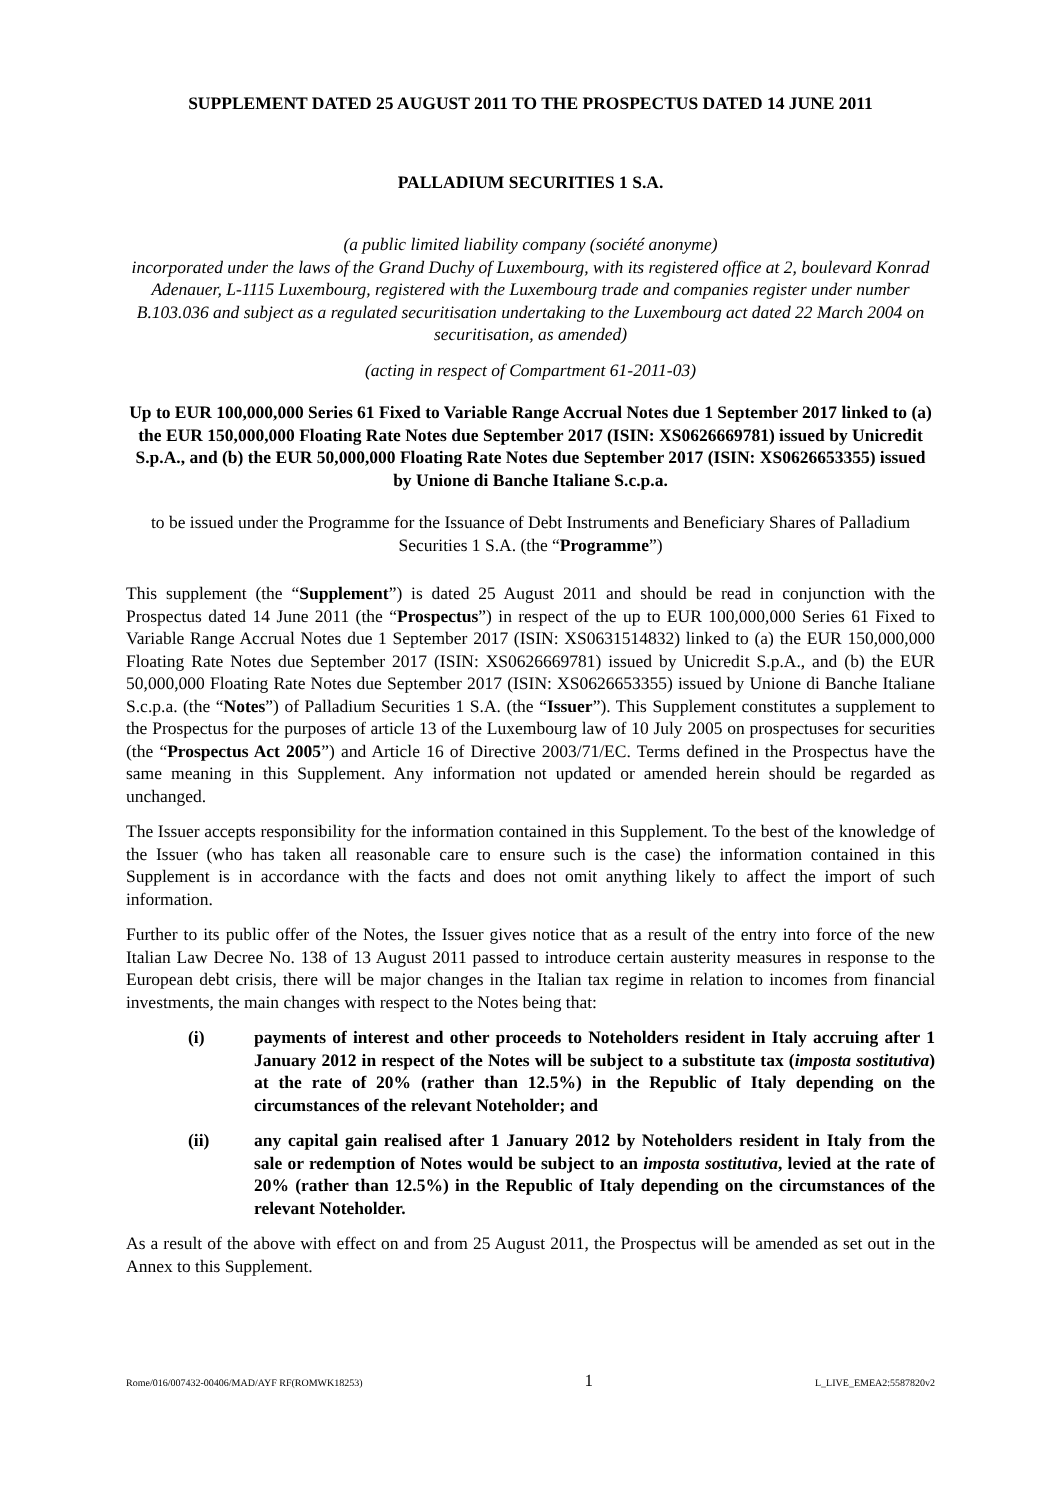SUPPLEMENT DATED 25 AUGUST 2011 TO THE PROSPECTUS DATED 14 JUNE 2011
PALLADIUM SECURITIES 1 S.A.
(a public limited liability company (société anonyme)
incorporated under the laws of the Grand Duchy of Luxembourg, with its registered office at 2, boulevard Konrad Adenauer, L-1115 Luxembourg, registered with the Luxembourg trade and companies register under number B.103.036 and subject as a regulated securitisation undertaking to the Luxembourg act dated 22 March 2004 on securitisation, as amended)
(acting in respect of Compartment 61-2011-03)
Up to EUR 100,000,000 Series 61 Fixed to Variable Range Accrual Notes due 1 September 2017 linked to (a) the EUR 150,000,000 Floating Rate Notes due September 2017 (ISIN: XS0626669781) issued by Unicredit S.p.A., and (b) the EUR 50,000,000 Floating Rate Notes due September 2017 (ISIN: XS0626653355) issued by Unione di Banche Italiane S.c.p.a.
to be issued under the Programme for the Issuance of Debt Instruments and Beneficiary Shares of Palladium Securities 1 S.A. (the “Programme”)
This supplement (the “Supplement”) is dated 25 August 2011 and should be read in conjunction with the Prospectus dated 14 June 2011 (the “Prospectus”) in respect of the up to EUR 100,000,000 Series 61 Fixed to Variable Range Accrual Notes due 1 September 2017 (ISIN: XS0631514832) linked to (a) the EUR 150,000,000 Floating Rate Notes due September 2017 (ISIN: XS0626669781) issued by Unicredit S.p.A., and (b) the EUR 50,000,000 Floating Rate Notes due September 2017 (ISIN: XS0626653355) issued by Unione di Banche Italiane S.c.p.a. (the “Notes”) of Palladium Securities 1 S.A. (the “Issuer”). This Supplement constitutes a supplement to the Prospectus for the purposes of article 13 of the Luxembourg law of 10 July 2005 on prospectuses for securities (the “Prospectus Act 2005”) and Article 16 of Directive 2003/71/EC. Terms defined in the Prospectus have the same meaning in this Supplement. Any information not updated or amended herein should be regarded as unchanged.
The Issuer accepts responsibility for the information contained in this Supplement. To the best of the knowledge of the Issuer (who has taken all reasonable care to ensure such is the case) the information contained in this Supplement is in accordance with the facts and does not omit anything likely to affect the import of such information.
Further to its public offer of the Notes, the Issuer gives notice that as a result of the entry into force of the new Italian Law Decree No. 138 of 13 August 2011 passed to introduce certain austerity measures in response to the European debt crisis, there will be major changes in the Italian tax regime in relation to incomes from financial investments, the main changes with respect to the Notes being that:
(i) payments of interest and other proceeds to Noteholders resident in Italy accruing after 1 January 2012 in respect of the Notes will be subject to a substitute tax (imposta sostitutiva) at the rate of 20% (rather than 12.5%) in the Republic of Italy depending on the circumstances of the relevant Noteholder; and
(ii) any capital gain realised after 1 January 2012 by Noteholders resident in Italy from the sale or redemption of Notes would be subject to an imposta sostitutiva, levied at the rate of 20% (rather than 12.5%) in the Republic of Italy depending on the circumstances of the relevant Noteholder.
As a result of the above with effect on and from 25 August 2011, the Prospectus will be amended as set out in the Annex to this Supplement.
Rome/016/007432-00406/MAD/AYF RF(ROMWK18253) 1 L_LIVE_EMEA2:5587820v2